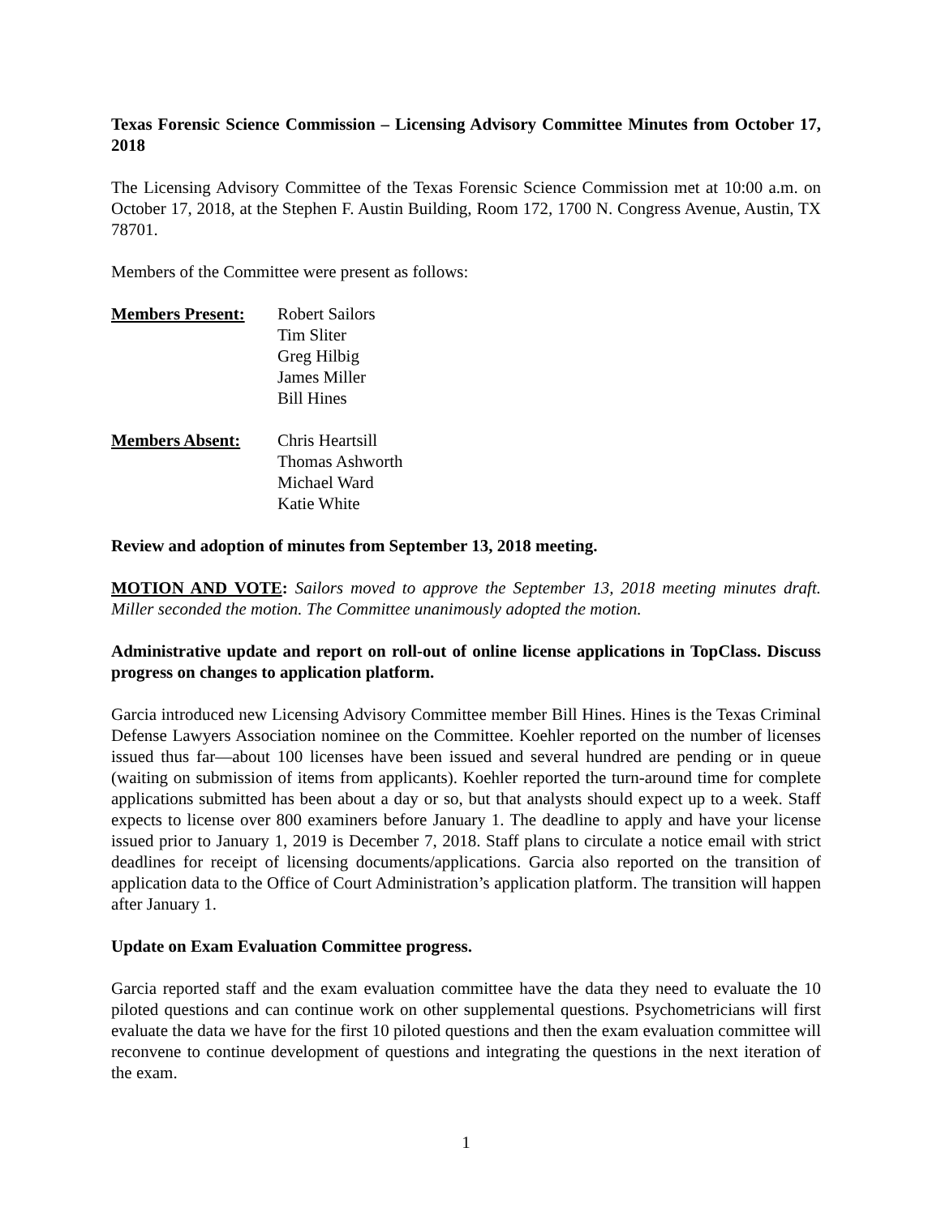Texas Forensic Science Commission – Licensing Advisory Committee Minutes from October 17, 2018
The Licensing Advisory Committee of the Texas Forensic Science Commission met at 10:00 a.m. on October 17, 2018, at the Stephen F. Austin Building, Room 172, 1700 N. Congress Avenue, Austin, TX 78701.
Members of the Committee were present as follows:
Members Present: Robert Sailors
Tim Sliter
Greg Hilbig
James Miller
Bill Hines
Members Absent: Chris Heartsill
Thomas Ashworth
Michael Ward
Katie White
Review and adoption of minutes from September 13, 2018 meeting.
MOTION AND VOTE: Sailors moved to approve the September 13, 2018 meeting minutes draft. Miller seconded the motion. The Committee unanimously adopted the motion.
Administrative update and report on roll-out of online license applications in TopClass. Discuss progress on changes to application platform.
Garcia introduced new Licensing Advisory Committee member Bill Hines. Hines is the Texas Criminal Defense Lawyers Association nominee on the Committee. Koehler reported on the number of licenses issued thus far—about 100 licenses have been issued and several hundred are pending or in queue (waiting on submission of items from applicants). Koehler reported the turn-around time for complete applications submitted has been about a day or so, but that analysts should expect up to a week. Staff expects to license over 800 examiners before January 1. The deadline to apply and have your license issued prior to January 1, 2019 is December 7, 2018. Staff plans to circulate a notice email with strict deadlines for receipt of licensing documents/applications. Garcia also reported on the transition of application data to the Office of Court Administration’s application platform. The transition will happen after January 1.
Update on Exam Evaluation Committee progress.
Garcia reported staff and the exam evaluation committee have the data they need to evaluate the 10 piloted questions and can continue work on other supplemental questions. Psychometricians will first evaluate the data we have for the first 10 piloted questions and then the exam evaluation committee will reconvene to continue development of questions and integrating the questions in the next iteration of the exam.
1